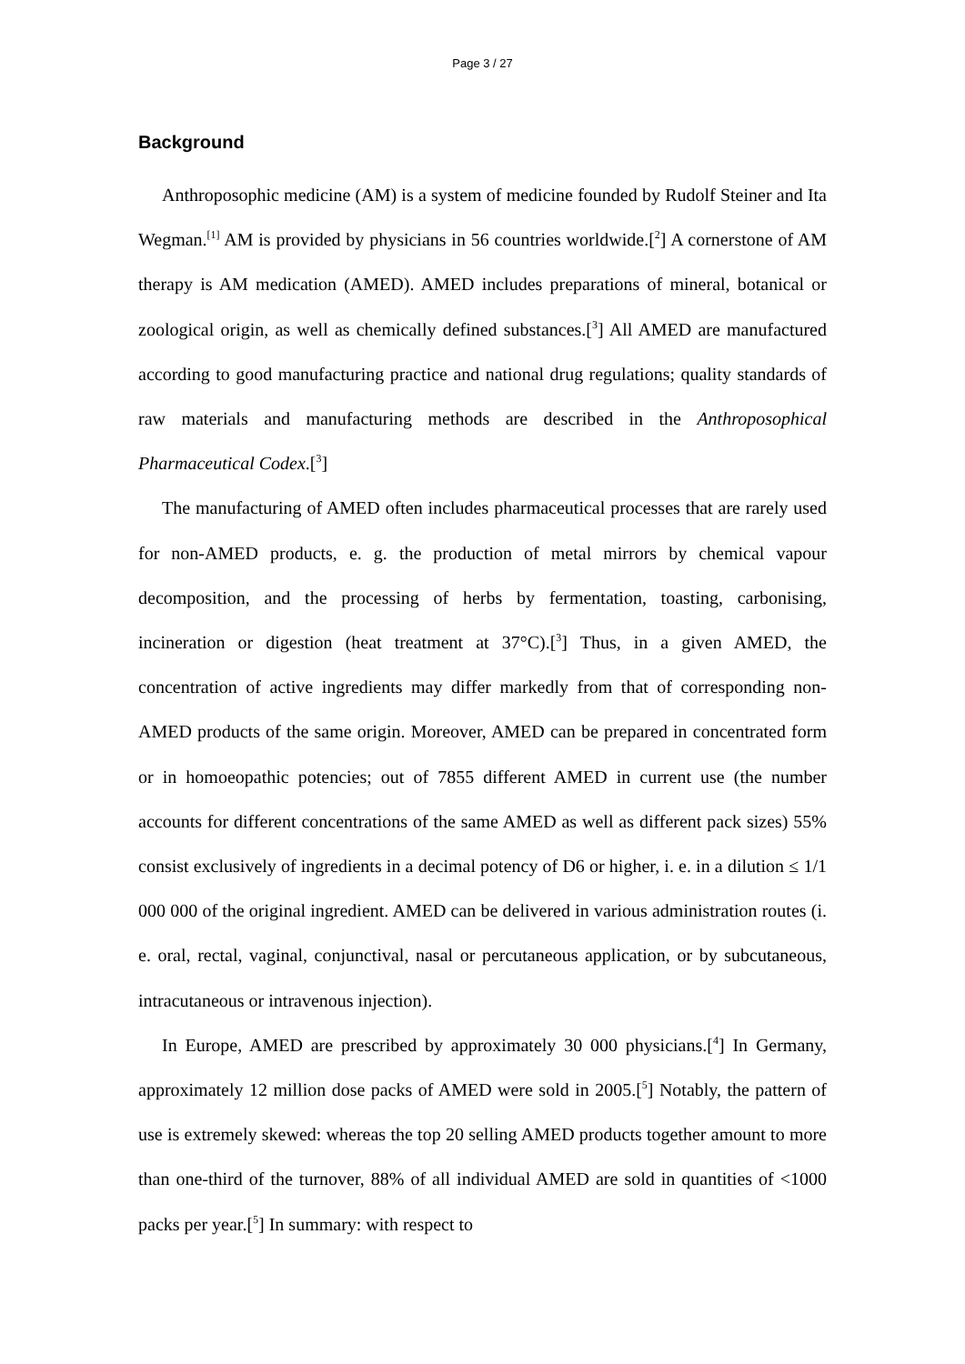Page 3 / 27
Background
Anthroposophic medicine (AM) is a system of medicine founded by Rudolf Steiner and Ita Wegman.<sup>[1]</sup> AM is provided by physicians in 56 countries worldwide.[<sup>2</sup>] A cornerstone of AM therapy is AM medication (AMED). AMED includes preparations of mineral, botanical or zoological origin, as well as chemically defined substances.[<sup>3</sup>] All AMED are manufactured according to good manufacturing practice and national drug regulations; quality standards of raw materials and manufacturing methods are described in the Anthroposophical Pharmaceutical Codex.[<sup>3</sup>]
The manufacturing of AMED often includes pharmaceutical processes that are rarely used for non-AMED products, e. g. the production of metal mirrors by chemical vapour decomposition, and the processing of herbs by fermentation, toasting, carbonising, incineration or digestion (heat treatment at 37°C).[<sup>3</sup>] Thus, in a given AMED, the concentration of active ingredients may differ markedly from that of corresponding non-AMED products of the same origin. Moreover, AMED can be prepared in concentrated form or in homoeopathic potencies; out of 7855 different AMED in current use (the number accounts for different concentrations of the same AMED as well as different pack sizes) 55% consist exclusively of ingredients in a decimal potency of D6 or higher, i. e. in a dilution ≤ 1/1 000 000 of the original ingredient. AMED can be delivered in various administration routes (i. e. oral, rectal, vaginal, conjunctival, nasal or percutaneous application, or by subcutaneous, intracutaneous or intravenous injection).
In Europe, AMED are prescribed by approximately 30 000 physicians.[<sup>4</sup>] In Germany, approximately 12 million dose packs of AMED were sold in 2005.[<sup>5</sup>] Notably, the pattern of use is extremely skewed: whereas the top 20 selling AMED products together amount to more than one-third of the turnover, 88% of all individual AMED are sold in quantities of <1000 packs per year.[<sup>5</sup>] In summary: with respect to